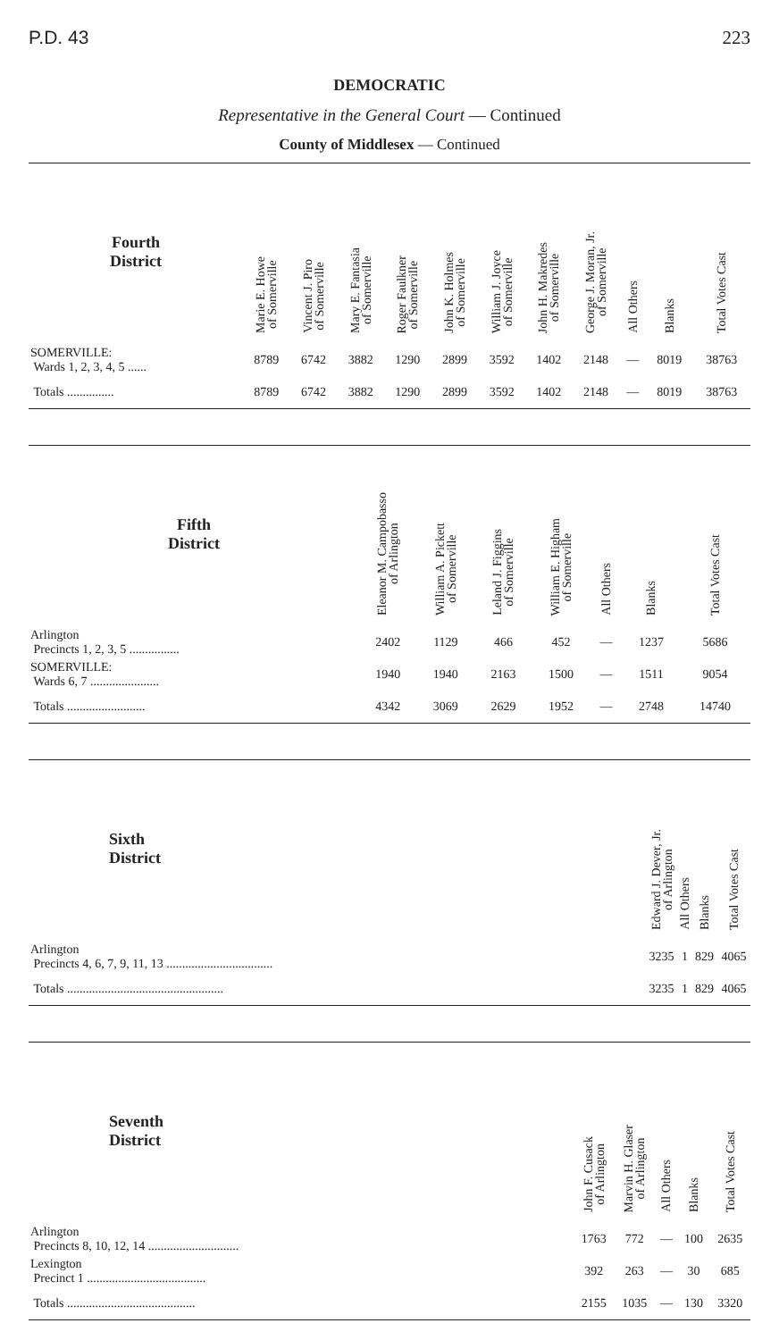P.D. 43 223
DEMOCRATIC
Representative in the General Court — Continued
County of Middlesex — Continued
| Fourth District | Marie E. Howe of Somerville | Vincent J. Piro of Somerville | Mary E. Fantasia of Somerville | Roger Faulkner of Somerville | John K. Holmes of Somerville | William J. Joyce of Somerville | John H. Makredes of Somerville | George J. Moran, Jr. of Somerville | All Others | Blanks | Total Votes Cast |
| --- | --- | --- | --- | --- | --- | --- | --- | --- | --- | --- | --- |
| SOMERVILLE: Wards 1, 2, 3, 4, 5 ...... | 8789 | 6742 | 3882 | 1290 | 2899 | 3592 | 1402 | 2148 | — | 8019 | 38763 |
| Totals ............... | 8789 | 6742 | 3882 | 1290 | 2899 | 3592 | 1402 | 2148 | — | 8019 | 38763 |
| Fifth District | Eleanor M. Campobasso of Arlington | William A. Pickett of Somerville | Leland J. Figgins of Somerville | William E. Higham of Somerville | All Others | Blanks | Total Votes Cast |
| --- | --- | --- | --- | --- | --- | --- | --- |
| Arlington Precincts 1, 2, 3, 5 ................ | 2402 | 1129 | 466 | 452 | — | 1237 | 5686 |
| SOMERVILLE: Wards 6, 7 ...................... | 1940 | 1940 | 2163 | 1500 | — | 1511 | 9054 |
| Totals ......................... | 4342 | 3069 | 2629 | 1952 | — | 2748 | 14740 |
| Sixth District | Edward J. Dever, Jr. of Arlington | All Others | Blanks | Total Votes Cast |
| --- | --- | --- | --- | --- |
| Arlington Precincts 4, 6, 7, 9, 11, 13 .................................. | 3235 | 1 | 829 | 4065 |
| Totals .................................................. | 3235 | 1 | 829 | 4065 |
| Seventh District | John F. Cusack of Arlington | Marvin H. Glaser of Arlington | All Others | Blanks | Total Votes Cast |
| --- | --- | --- | --- | --- | --- |
| Arlington Precincts 8, 10, 12, 14 ............................. | 1763 | 772 | — | 100 | 2635 |
| Lexington Precinct 1 ...................................... | 392 | 263 | — | 30 | 685 |
| Totals ......................................... | 2155 | 1035 | — | 130 | 3320 |